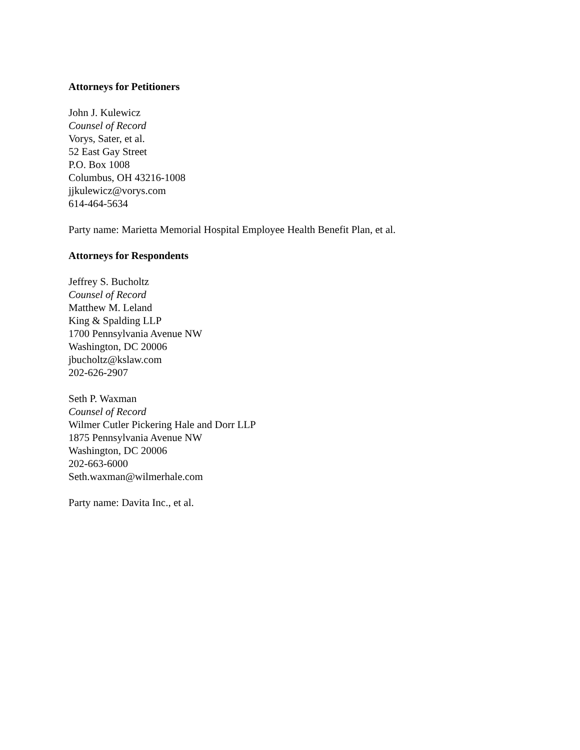Attorneys for Petitioners
John J. Kulewicz
Counsel of Record
Vorys, Sater, et al.
52 East Gay Street
P.O. Box 1008
Columbus, OH 43216-1008
jjkulewicz@vorys.com
614-464-5634
Party name: Marietta Memorial Hospital Employee Health Benefit Plan, et al.
Attorneys for Respondents
Jeffrey S. Bucholtz
Counsel of Record
Matthew M. Leland
King & Spalding LLP
1700 Pennsylvania Avenue NW
Washington, DC 20006
jbucholtz@kslaw.com
202-626-2907
Seth P. Waxman
Counsel of Record
Wilmer Cutler Pickering Hale and Dorr LLP
1875 Pennsylvania Avenue NW
Washington, DC 20006
202-663-6000
Seth.waxman@wilmerhale.com
Party name: Davita Inc., et al.